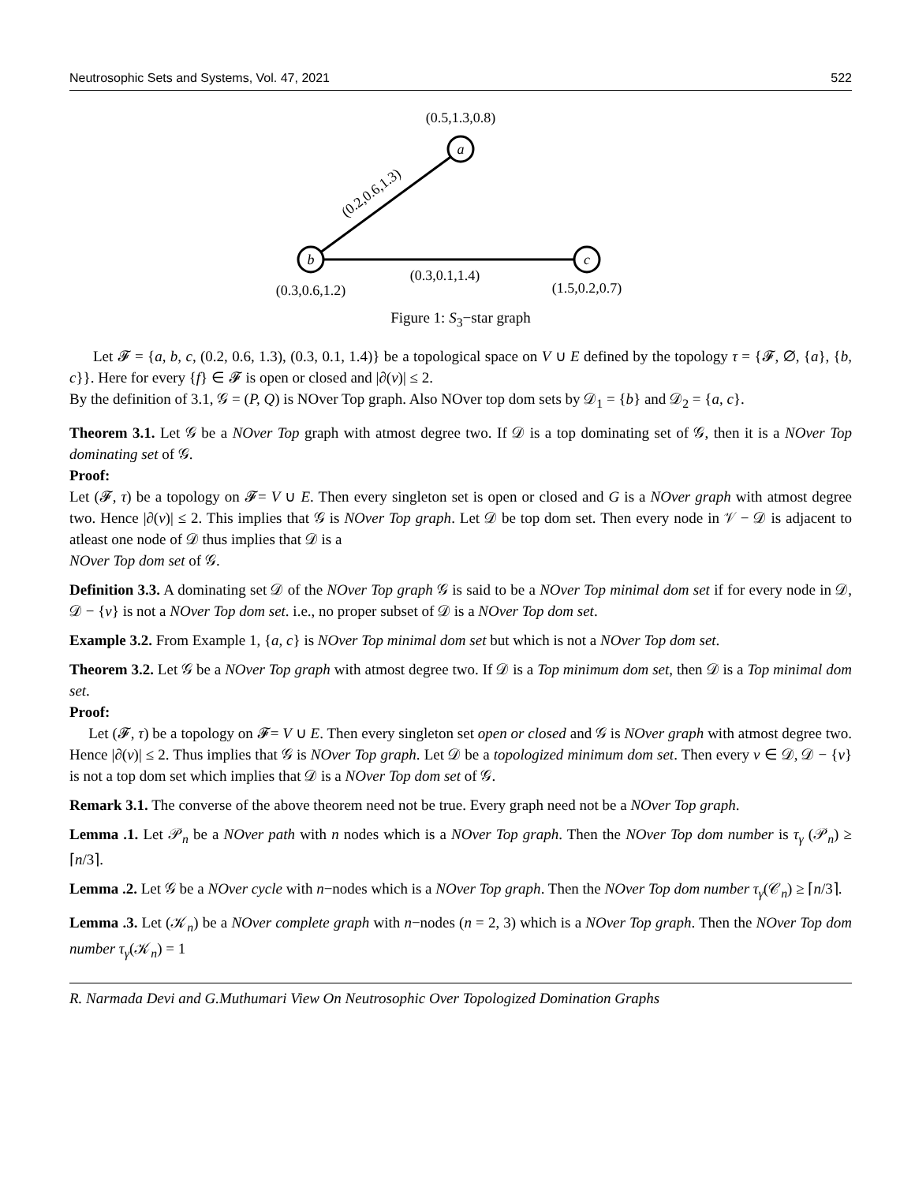Neutrosophic Sets and Systems, Vol. 47, 2021 522
a
b
c
(0.5,1.3,0.8)
(0.2,0.6,1.3)
(0.3,0.1,1.4)
(0.3,0.6,1.2)
(1.5,0.2,0.7)
Figure 1: S<sub>3</sub>−star graph
Let 𝓕 = {a, b, c, (0.2, 0.6, 1.3), (0.3, 0.1, 1.4)} be a topological space on V ∪ E defined by the topology τ = {𝓕, ∅, {a}, {b, c}}. Here for every {f} ∈ 𝓕 is open or closed and |∂(v)| ≤ 2.
By the definition of 3.1, 𝒢 = (P, Q) is NOver Top graph. Also NOver top dom sets by 𝒟<sub>1</sub> = {b} and 𝒟<sub>2</sub> = {a, c}.
Theorem 3.1. Let 𝒢 be a NOver Top graph with atmost degree two. If 𝒟 is a top dominating set of 𝒢, then it is a NOver Top dominating set of 𝒢.
Proof:
Let (𝓕, τ) be a topology on 𝓕= V ∪ E. Then every singleton set is open or closed and G is a NOver graph with atmost degree two. Hence |∂(v)| ≤ 2. This implies that 𝒢 is NOver Top graph. Let 𝒟 be top dom set. Then every node in 𝒱 − 𝒟 is adjacent to atleast one node of 𝒟 thus implies that 𝒟 is a
NOver Top dom set of 𝒢.
Definition 3.3. A dominating set 𝒟 of the NOver Top graph 𝒢 is said to be a NOver Top minimal dom set if for every node in 𝒟, 𝒟 − {v} is not a NOver Top dom set. i.e., no proper subset of 𝒟 is a NOver Top dom set.
Example 3.2. From Example 1, {a, c} is NOver Top minimal dom set but which is not a NOver Top dom set.
Theorem 3.2. Let 𝒢 be a NOver Top graph with atmost degree two. If 𝒟 is a Top minimum dom set, then 𝒟 is a Top minimal dom set.
Proof:
Let (𝓕, τ) be a topology on 𝓕= V ∪ E. Then every singleton set open or closed and 𝒢 is NOver graph with atmost degree two. Hence |∂(v)| ≤ 2. Thus implies that 𝒢 is NOver Top graph. Let 𝒟 be a topologized minimum dom set. Then every v ∈ 𝒟, 𝒟 − {v} is not a top dom set which implies that 𝒟 is a NOver Top dom set of 𝒢.
Remark 3.1. The converse of the above theorem need not be true. Every graph need not be a NOver Top graph.
Lemma .1. Let 𝒫<sub>n</sub> be a NOver path with n nodes which is a NOver Top graph. Then the NOver Top dom number is τ<sub>γ</sub> (𝒫<sub>n</sub>) ≥ ⌈n/3⌉.
Lemma .2. Let 𝒢 be a NOver cycle with n−nodes which is a NOver Top graph. Then the NOver Top dom number τ<sub>γ</sub>(𝒞<sub>n</sub>) ≥ ⌈n/3⌉.
Lemma .3. Let (𝒦<sub>n</sub>) be a NOver complete graph with n−nodes (n = 2, 3) which is a NOver Top graph. Then the NOver Top dom number τ<sub>γ</sub>(𝒦<sub>n</sub>) = 1
R. Narmada Devi and G.Muthumari View On Neutrosophic Over Topologized Domination Graphs